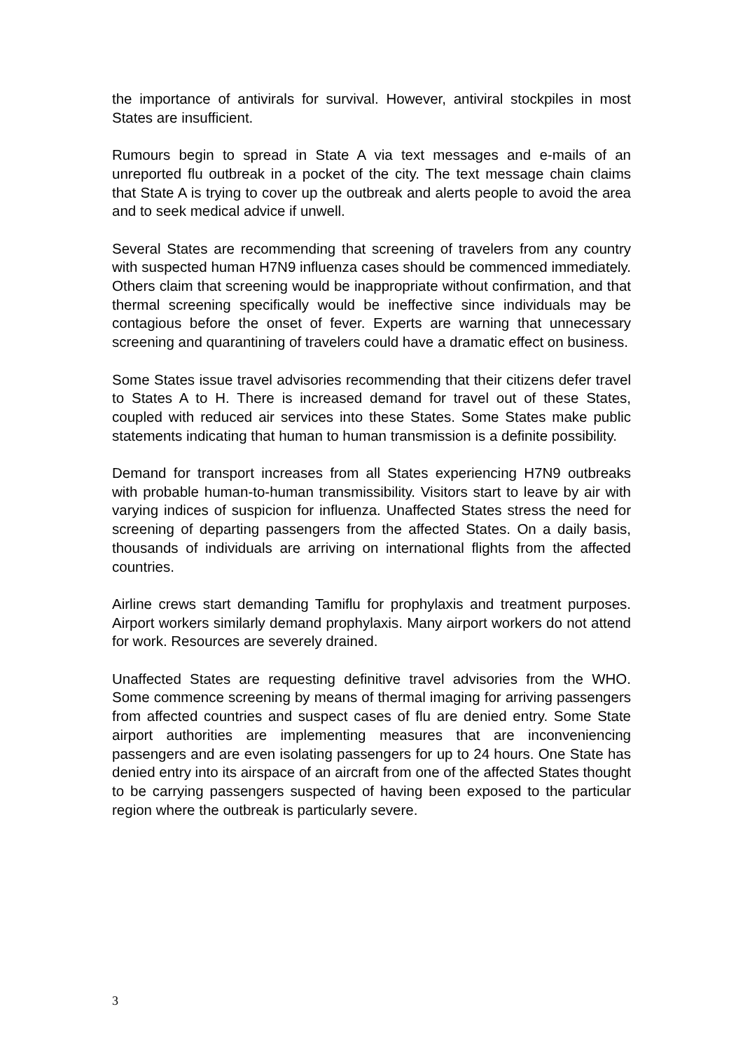the importance of antivirals for survival. However, antiviral stockpiles in most States are insufficient.
Rumours begin to spread in State A via text messages and e-mails of an unreported flu outbreak in a pocket of the city. The text message chain claims that State A is trying to cover up the outbreak and alerts people to avoid the area and to seek medical advice if unwell.
Several States are recommending that screening of travelers from any country with suspected human H7N9 influenza cases should be commenced immediately. Others claim that screening would be inappropriate without confirmation, and that thermal screening specifically would be ineffective since individuals may be contagious before the onset of fever. Experts are warning that unnecessary screening and quarantining of travelers could have a dramatic effect on business.
Some States issue travel advisories recommending that their citizens defer travel to States A to H. There is increased demand for travel out of these States, coupled with reduced air services into these States. Some States make public statements indicating that human to human transmission is a definite possibility.
Demand for transport increases from all States experiencing H7N9 outbreaks with probable human-to-human transmissibility. Visitors start to leave by air with varying indices of suspicion for influenza. Unaffected States stress the need for screening of departing passengers from the affected States. On a daily basis, thousands of individuals are arriving on international flights from the affected countries.
Airline crews start demanding Tamiflu for prophylaxis and treatment purposes. Airport workers similarly demand prophylaxis. Many airport workers do not attend for work. Resources are severely drained.
Unaffected States are requesting definitive travel advisories from the WHO. Some commence screening by means of thermal imaging for arriving passengers from affected countries and suspect cases of flu are denied entry. Some State airport authorities are implementing measures that are inconveniencing passengers and are even isolating passengers for up to 24 hours. One State has denied entry into its airspace of an aircraft from one of the affected States thought to be carrying passengers suspected of having been exposed to the particular region where the outbreak is particularly severe.
3